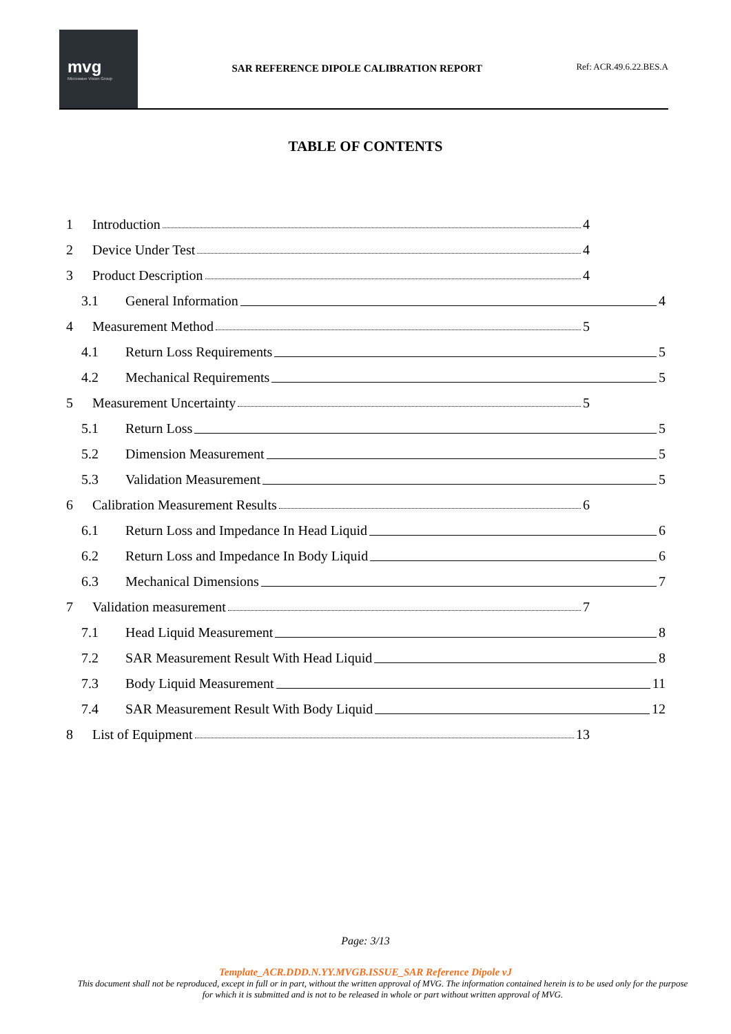mvg
Microwave Vision Group
SAR REFERENCE DIPOLE CALIBRATION REPORT
Ref: ACR.49.6.22.BES.A
TABLE OF CONTENTS
1 Introduction 4
2 Device Under Test 4
3 Product Description 4
3.1 General Information 4
4 Measurement Method 5
4.1 Return Loss Requirements 5
4.2 Mechanical Requirements 5
5 Measurement Uncertainty 5
5.1 Return Loss 5
5.2 Dimension Measurement 5
5.3 Validation Measurement 5
6 Calibration Measurement Results 6
6.1 Return Loss and Impedance In Head Liquid 6
6.2 Return Loss and Impedance In Body Liquid 6
6.3 Mechanical Dimensions 7
7 Validation measurement 7
7.1 Head Liquid Measurement 8
7.2 SAR Measurement Result With Head Liquid 8
7.3 Body Liquid Measurement 11
7.4 SAR Measurement Result With Body Liquid 12
8 List of Equipment 13
Page: 3/13
Template_ACR.DDD.N.YY.MVGB.ISSUE_SAR Reference Dipole vJ
This document shall not be reproduced, except in full or in part, without the written approval of MVG. The information contained herein is to be used only for the purpose for which it is submitted and is not to be released in whole or part without written approval of MVG.